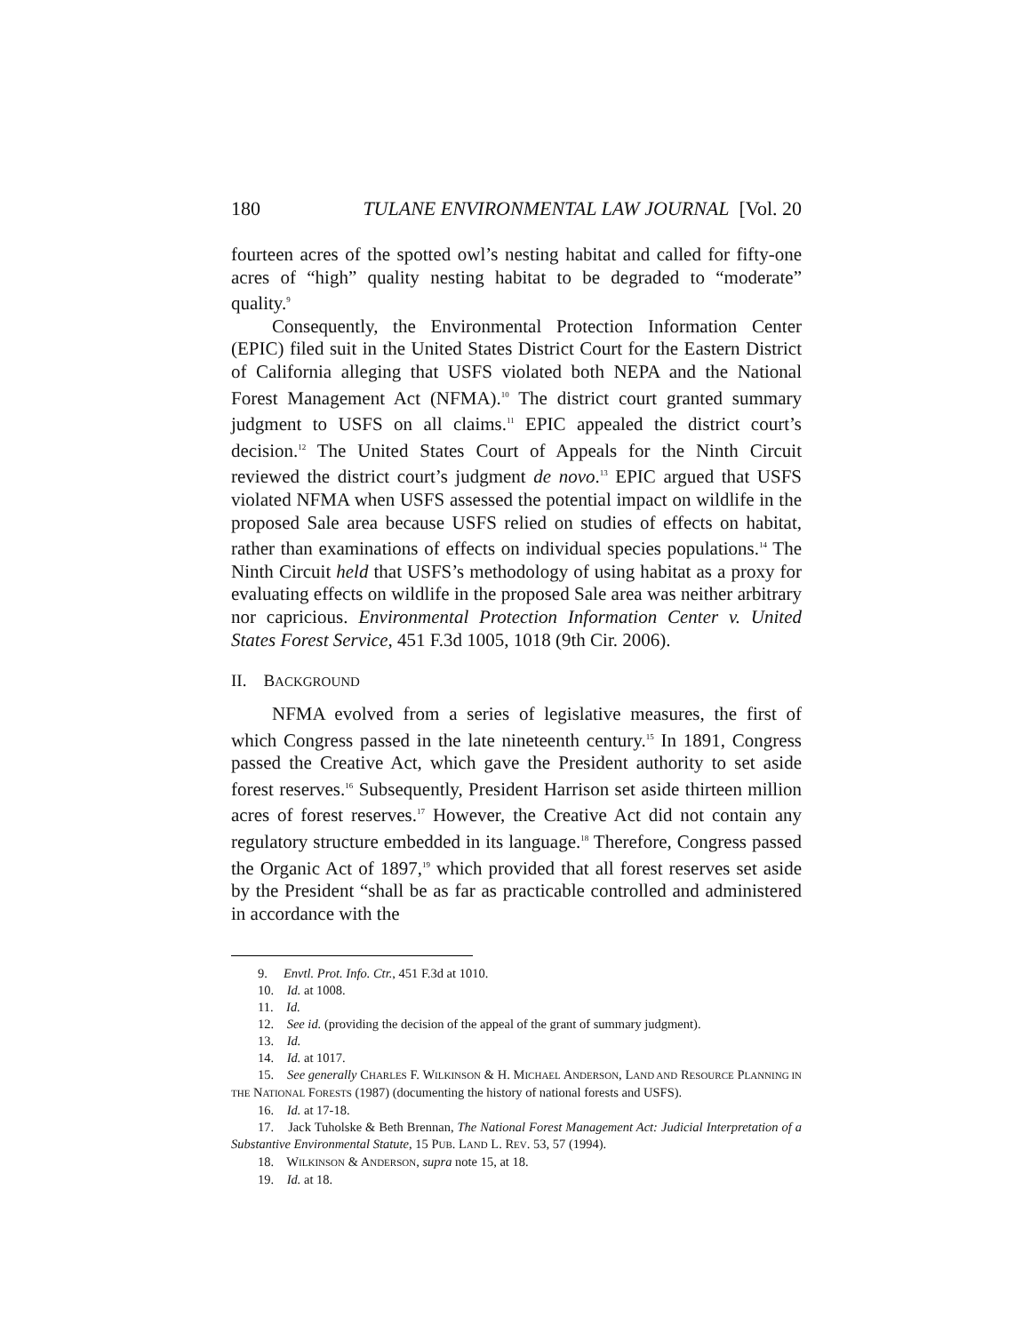180 TULANE ENVIRONMENTAL LAW JOURNAL [Vol. 20
fourteen acres of the spotted owl’s nesting habitat and called for fifty-one acres of “high” quality nesting habitat to be degraded to “moderate” quality.<sup>9</sup>
Consequently, the Environmental Protection Information Center (EPIC) filed suit in the United States District Court for the Eastern District of California alleging that USFS violated both NEPA and the National Forest Management Act (NFMA).<sup>10</sup> The district court granted summary judgment to USFS on all claims.<sup>11</sup> EPIC appealed the district court’s decision.<sup>12</sup> The United States Court of Appeals for the Ninth Circuit reviewed the district court’s judgment de novo.<sup>13</sup> EPIC argued that USFS violated NFMA when USFS assessed the potential impact on wildlife in the proposed Sale area because USFS relied on studies of effects on habitat, rather than examinations of effects on individual species populations.<sup>14</sup> The Ninth Circuit held that USFS’s methodology of using habitat as a proxy for evaluating effects on wildlife in the proposed Sale area was neither arbitrary nor capricious. Environmental Protection Information Center v. United States Forest Service, 451 F.3d 1005, 1018 (9th Cir. 2006).
II. BACKGROUND
NFMA evolved from a series of legislative measures, the first of which Congress passed in the late nineteenth century.<sup>15</sup> In 1891, Congress passed the Creative Act, which gave the President authority to set aside forest reserves.<sup>16</sup> Subsequently, President Harrison set aside thirteen million acres of forest reserves.<sup>17</sup> However, the Creative Act did not contain any regulatory structure embedded in its language.<sup>18</sup> Therefore, Congress passed the Organic Act of 1897,<sup>19</sup> which provided that all forest reserves set aside by the President “shall be as far as practicable controlled and administered in accordance with the
9. Envtl. Prot. Info. Ctr., 451 F.3d at 1010.
10. Id. at 1008.
11. Id.
12. See id. (providing the decision of the appeal of the grant of summary judgment).
13. Id.
14. Id. at 1017.
15. See generally CHARLES F. WILKINSON & H. MICHAEL ANDERSON, LAND AND RESOURCE PLANNING IN THE NATIONAL FORESTS (1987) (documenting the history of national forests and USFS).
16. Id. at 17-18.
17. Jack Tuholske & Beth Brennan, The National Forest Management Act: Judicial Interpretation of a Substantive Environmental Statute, 15 PUB. LAND L. REV. 53, 57 (1994).
18. WILKINSON & ANDERSON, supra note 15, at 18.
19. Id. at 18.